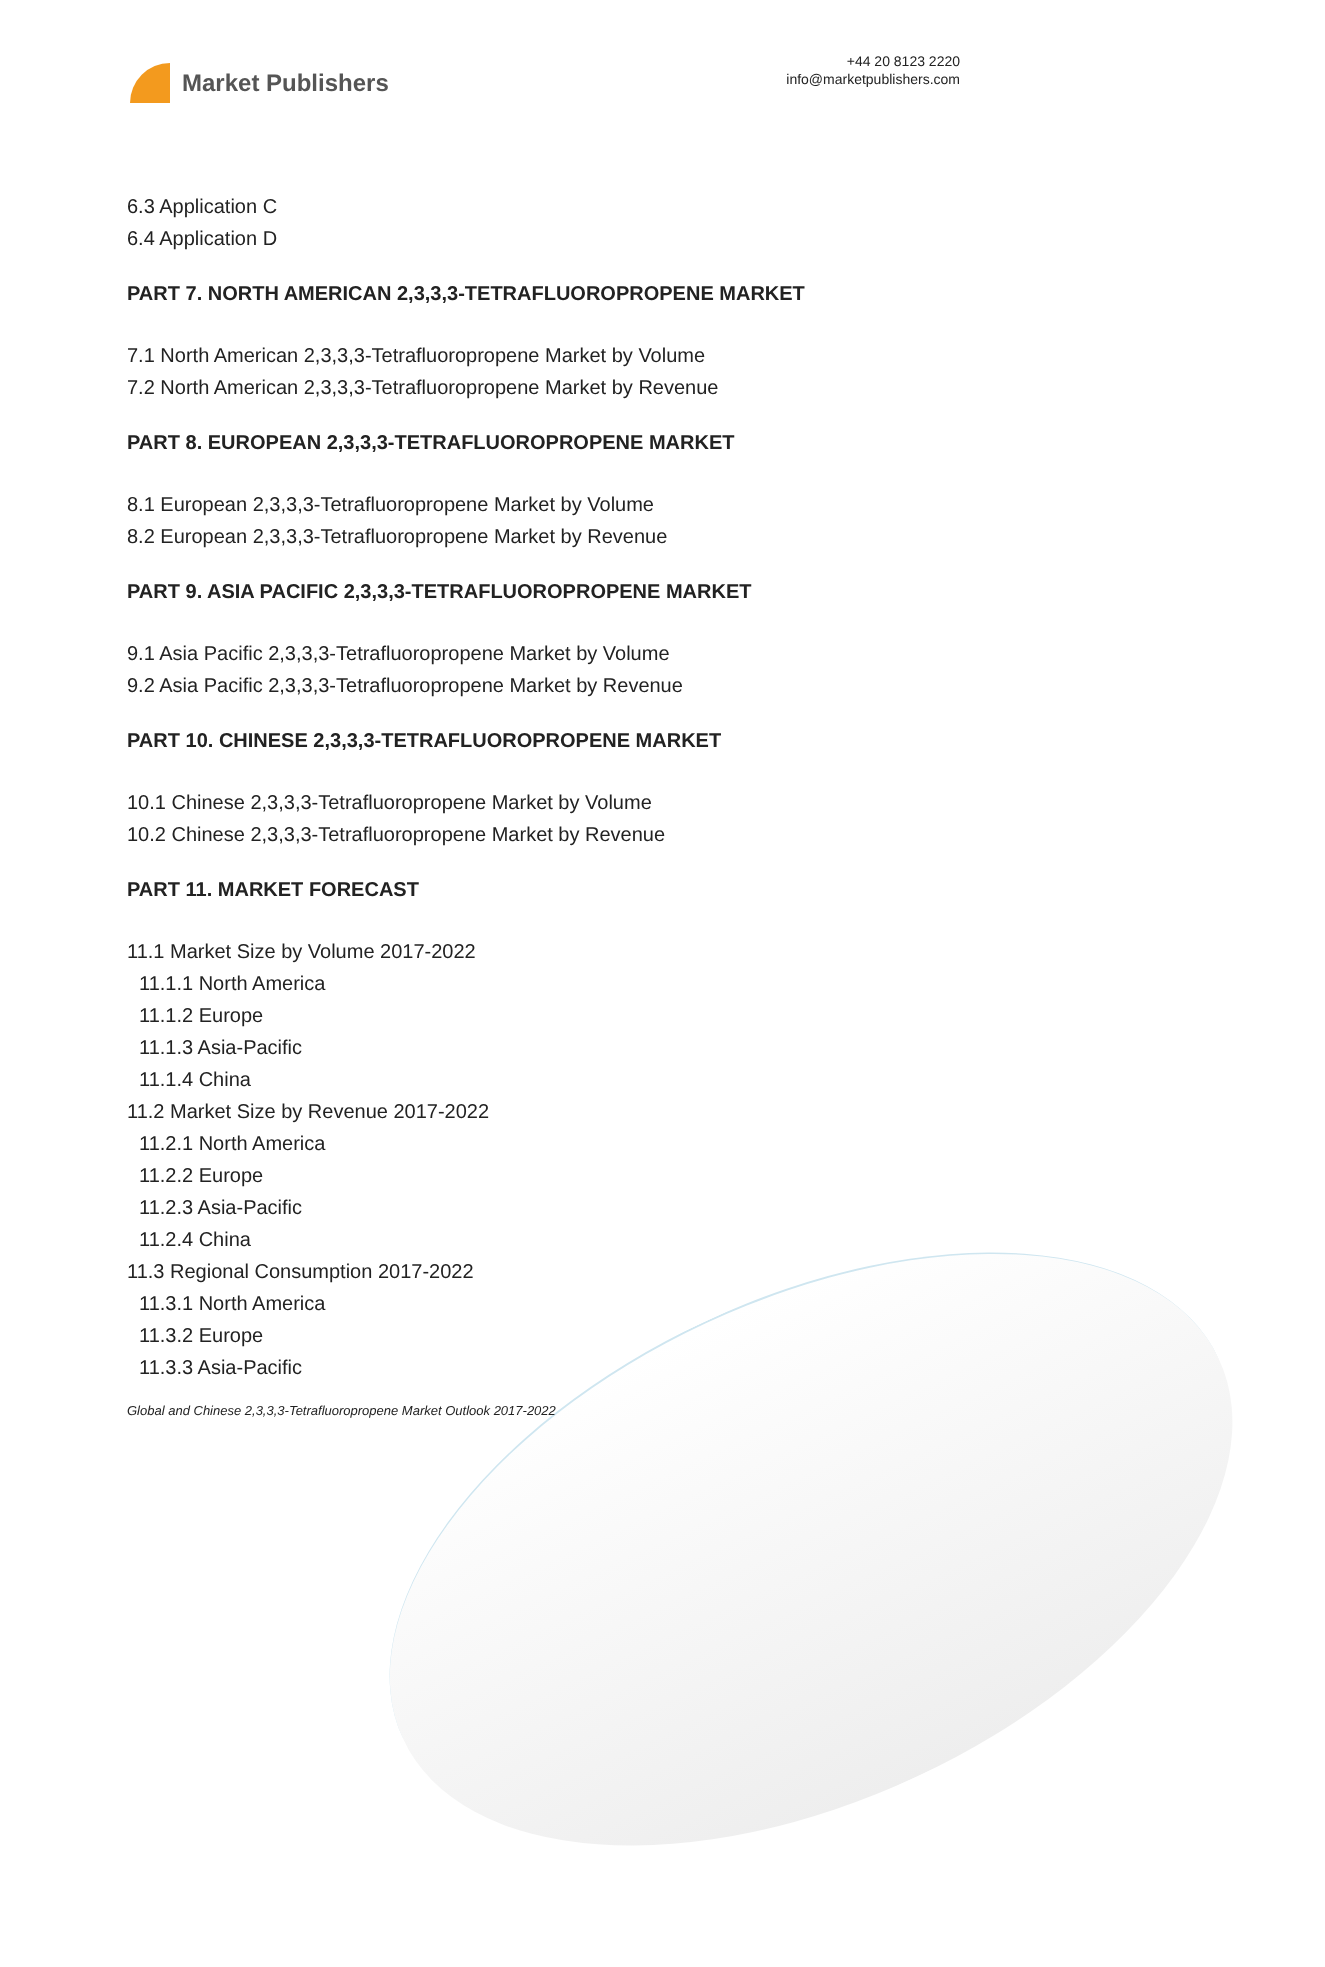Market Publishers
+44 20 8123 2220
info@marketpublishers.com
6.3 Application C
6.4 Application D
PART 7. NORTH AMERICAN 2,3,3,3-TETRAFLUOROPROPENE MARKET
7.1 North American 2,3,3,3-Tetrafluoropropene Market by Volume
7.2 North American 2,3,3,3-Tetrafluoropropene Market by Revenue
PART 8. EUROPEAN 2,3,3,3-TETRAFLUOROPROPENE MARKET
8.1 European 2,3,3,3-Tetrafluoropropene Market by Volume
8.2 European 2,3,3,3-Tetrafluoropropene Market by Revenue
PART 9. ASIA PACIFIC 2,3,3,3-TETRAFLUOROPROPENE MARKET
9.1 Asia Pacific 2,3,3,3-Tetrafluoropropene Market by Volume
9.2 Asia Pacific 2,3,3,3-Tetrafluoropropene Market by Revenue
PART 10. CHINESE 2,3,3,3-TETRAFLUOROPROPENE MARKET
10.1 Chinese 2,3,3,3-Tetrafluoropropene Market by Volume
10.2 Chinese 2,3,3,3-Tetrafluoropropene Market by Revenue
PART 11. MARKET FORECAST
11.1 Market Size by Volume 2017-2022
11.1.1 North America
11.1.2 Europe
11.1.3 Asia-Pacific
11.1.4 China
11.2 Market Size by Revenue 2017-2022
11.2.1 North America
11.2.2 Europe
11.2.3 Asia-Pacific
11.2.4 China
11.3 Regional Consumption 2017-2022
11.3.1 North America
11.3.2 Europe
11.3.3 Asia-Pacific
Global and Chinese 2,3,3,3-Tetrafluoropropene Market Outlook 2017-2022